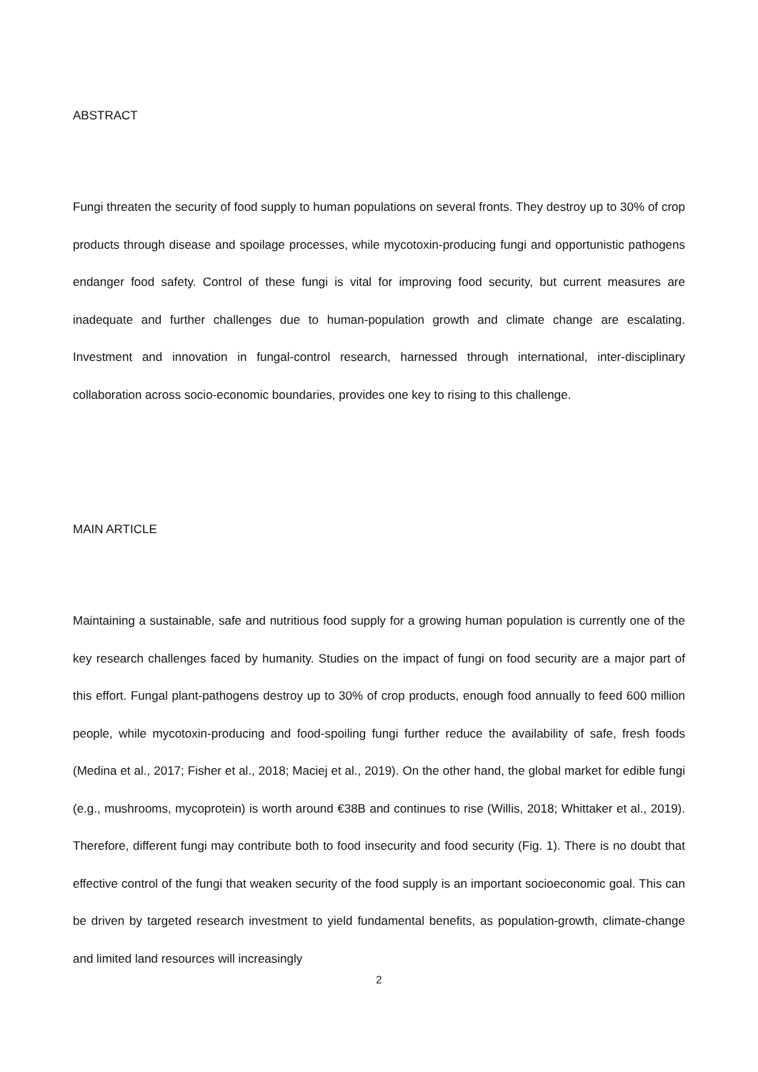ABSTRACT
Fungi threaten the security of food supply to human populations on several fronts. They destroy up to 30% of crop products through disease and spoilage processes, while mycotoxin-producing fungi and opportunistic pathogens endanger food safety. Control of these fungi is vital for improving food security, but current measures are inadequate and further challenges due to human-population growth and climate change are escalating. Investment and innovation in fungal-control research, harnessed through international, inter-disciplinary collaboration across socio-economic boundaries, provides one key to rising to this challenge.
MAIN ARTICLE
Maintaining a sustainable, safe and nutritious food supply for a growing human population is currently one of the key research challenges faced by humanity. Studies on the impact of fungi on food security are a major part of this effort. Fungal plant-pathogens destroy up to 30% of crop products, enough food annually to feed 600 million people, while mycotoxin-producing and food-spoiling fungi further reduce the availability of safe, fresh foods (Medina et al., 2017; Fisher et al., 2018; Maciej et al., 2019). On the other hand, the global market for edible fungi (e.g., mushrooms, mycoprotein) is worth around €38B and continues to rise (Willis, 2018; Whittaker et al., 2019). Therefore, different fungi may contribute both to food insecurity and food security (Fig. 1). There is no doubt that effective control of the fungi that weaken security of the food supply is an important socioeconomic goal. This can be driven by targeted research investment to yield fundamental benefits, as population-growth, climate-change and limited land resources will increasingly
2